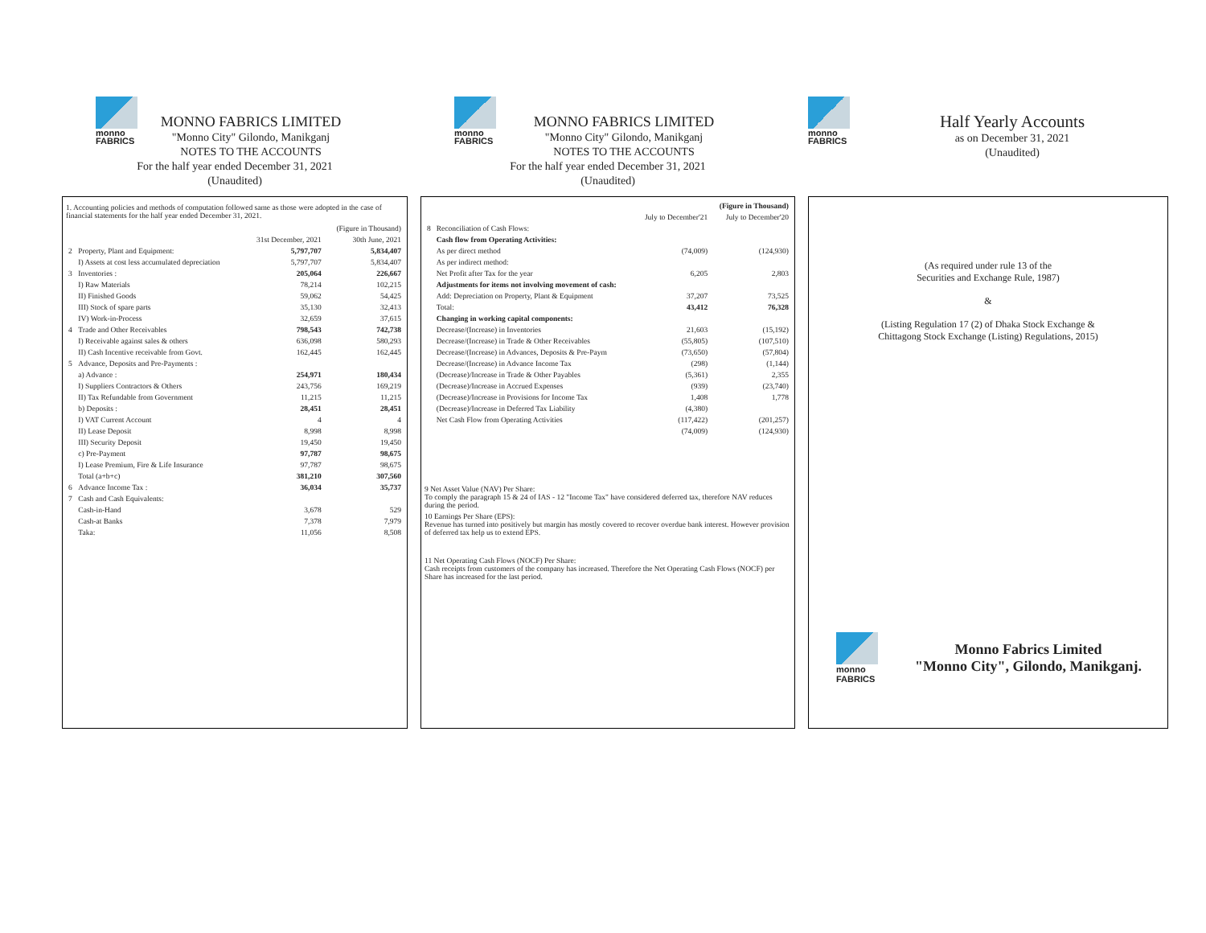monno
FABRICS
MONNO FABRICS LIMITED
"Monno City" Gilondo, Manikganj
NOTES TO THE ACCOUNTS
For the half year ended December 31, 2021
(Unaudited)
1. Accounting policies and methods of computation followed same as those were adopted in the case of financial statements for the half year ended December 31, 2021.
| | | | (Figure in Thousand) |
| | | 31st December, 2021 | 30th June, 2021 |
| 2 | Property, Plant and Equipment: | 5,797,707 | 5,834,407 |
| | I) Assets at cost less accumulated depreciation | 5,797,707 | 5,834,407 |
| 3 | Inventories : | 205,064 | 226,667 |
| | I) Raw Materials | 78,214 | 102,215 |
| | II) Finished Goods | 59,062 | 54,425 |
| | III) Stock of spare parts | 35,130 | 32,413 |
| | IV) Work-in-Process | 32,659 | 37,615 |
| 4 | Trade and Other Receivables | 798,543 | 742,738 |
| | I) Receivable against sales & others | 636,098 | 580,293 |
| | II) Cash Incentive receivable from Govt. | 162,445 | 162,445 |
| 5 | Advance, Deposits and Pre-Payments : | | |
| | a) Advance : | 254,971 | 180,434 |
| | I) Suppliers Contractors & Others | 243,756 | 169,219 |
| | II) Tax Refundable from Government | 11,215 | 11,215 |
| | b) Deposits : | 28,451 | 28,451 |
| | I) VAT Current Account | 4 | 4 |
| | II) Lease Deposit | 8,998 | 8,998 |
| | III) Security Deposit | 19,450 | 19,450 |
| | c) Pre-Payment | 97,787 | 98,675 |
| | I) Lease Premium, Fire & Life Insurance | 97,787 | 98,675 |
| | Total (a+b+c) | 381,210 | 307,560 |
| 6 | Advance Income Tax : | 36,034 | 35,737 |
| 7 | Cash and Cash Equivalents: | | |
| | Cash-in-Hand | 3,678 | 529 |
| | Cash-at Banks | 7,378 | 7,979 |
| | Taka: | 11,056 | 8,508 |
monno
FABRICS
MONNO FABRICS LIMITED
"Monno City" Gilondo, Manikganj
NOTES TO THE ACCOUNTS
For the half year ended December 31, 2021
(Unaudited)
| | | | (Figure in Thousand) |
| | | July to December'21 | July to December'20 |
| 8 | Reconciliation of Cash Flows: | | |
| | Cash flow from Operating Activities: | | |
| | As per direct method | (74,009) | (124,930) |
| | As per indirect method: | | |
| | Net Profit after Tax for the year | 6,205 | 2,803 |
| | Adjustments for items not involving movement of cash: | | |
| | Add: Depreciation on Property, Plant & Equipment | 37,207 | 73,525 |
| | Total: | 43,412 | 76,328 |
| | Changing in working capital components: | | |
| | Decrease/(Increase) in Inventories | 21,603 | (15,192) |
| | Decrease/(Increase) in Trade & Other Receivables | (55,805) | (107,510) |
| | Decrease/(Increase) in Advances, Deposits & Pre-Paym | (73,650) | (57,804) |
| | Decrease/(Increase) in Advance Income Tax | (298) | (1,144) |
| | (Decrease)/Increase in Trade & Other Payables | (5,361) | 2,355 |
| | (Decrease)/Increase in Accrued Expenses | (939) | (23,740) |
| | (Decrease)/Increase in Provisions for Income Tax | 1,408 | 1,778 |
| | (Decrease)/Increase in Deferred Tax Liability | (4,380) | |
| | Net Cash Flow from Operating Activities | (117,422) | (201,257) |
| | | (74,009) | (124,930) |
9 Net Asset Value (NAV) Per Share:
To comply the paragraph 15 & 24 of IAS - 12 "Income Tax" have considered deferred tax, therefore NAV reduces during the period.
10 Earnings Per Share (EPS):
Revenue has turned into positively but margin has mostly covered to recover overdue bank interest. However provision of deferred tax help us to extend EPS.
11 Net Operating Cash Flows (NOCF) Per Share:
Cash receipts from customers of the company has increased. Therefore the Net Operating Cash Flows (NOCF) per Share has increased for the last period.
monno
FABRICS
Half Yearly Accounts
as on December 31, 2021
(Unaudited)
(As required under rule 13 of the
Securities and Exchange Rule, 1987)
&
(Listing Regulation 17 (2) of Dhaka Stock Exchange &
Chittagong Stock Exchange (Listing) Regulations, 2015)
monno FABRICS
Monno Fabrics Limited
"Monno City", Gilondo, Manikganj.